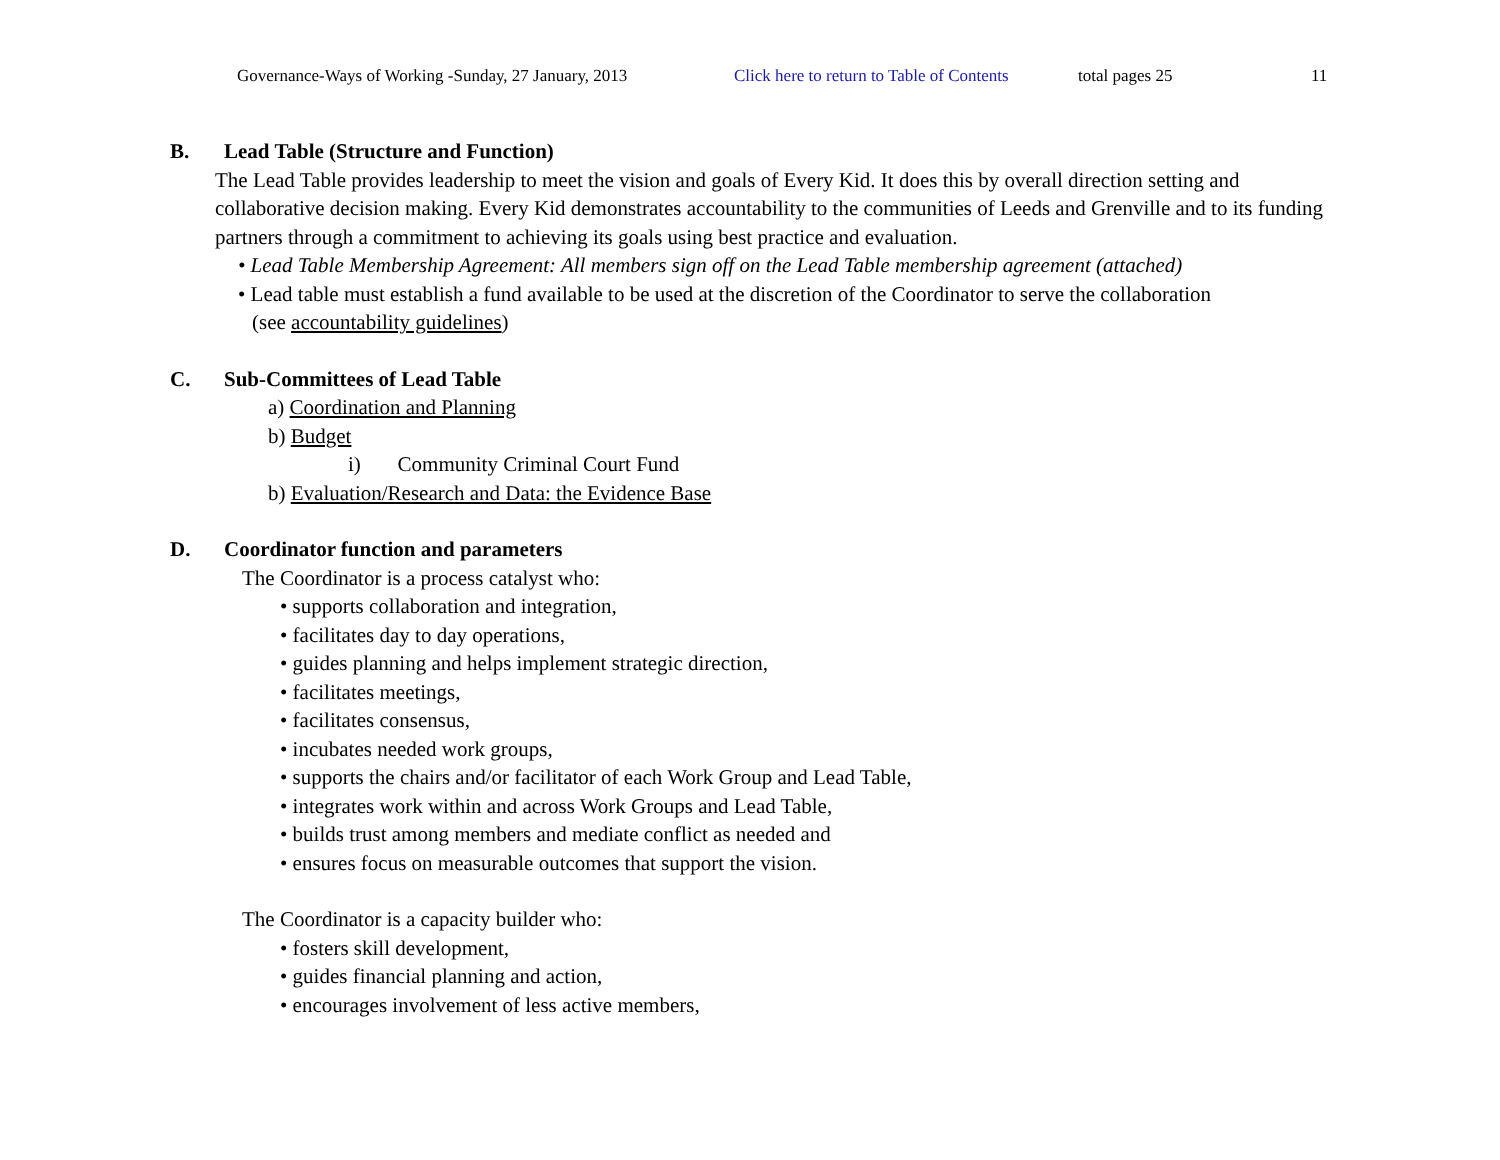Governance-Ways of Working -Sunday, 27 January, 2013 Click here to return to Table of Contents total pages 25 11
B. Lead Table (Structure and Function)
The Lead Table provides leadership to meet the vision and goals of Every Kid. It does this by overall direction setting and collaborative decision making. Every Kid demonstrates accountability to the communities of Leeds and Grenville and to its funding partners through a commitment to achieving its goals using best practice and evaluation.
• Lead Table Membership Agreement: All members sign off on the Lead Table membership agreement (attached)
• Lead table must establish a fund available to be used at the discretion of the Coordinator to serve the collaboration
(see accountability guidelines)
C. Sub-Committees of Lead Table
a) Coordination and Planning
b) Budget
i) Community Criminal Court Fund
b) Evaluation/Research and Data: the Evidence Base
D. Coordinator function and parameters
The Coordinator is a process catalyst who:
• supports collaboration and integration,
• facilitates day to day operations,
• guides planning and helps implement strategic direction,
• facilitates meetings,
• facilitates consensus,
• incubates needed work groups,
• supports the chairs and/or facilitator of each Work Group and Lead Table,
• integrates work within and across Work Groups and Lead Table,
• builds trust among members and mediate conflict as needed and
• ensures focus on measurable outcomes that support the vision.
The Coordinator is a capacity builder who:
• fosters skill development,
• guides financial planning and action,
• encourages involvement of less active members,